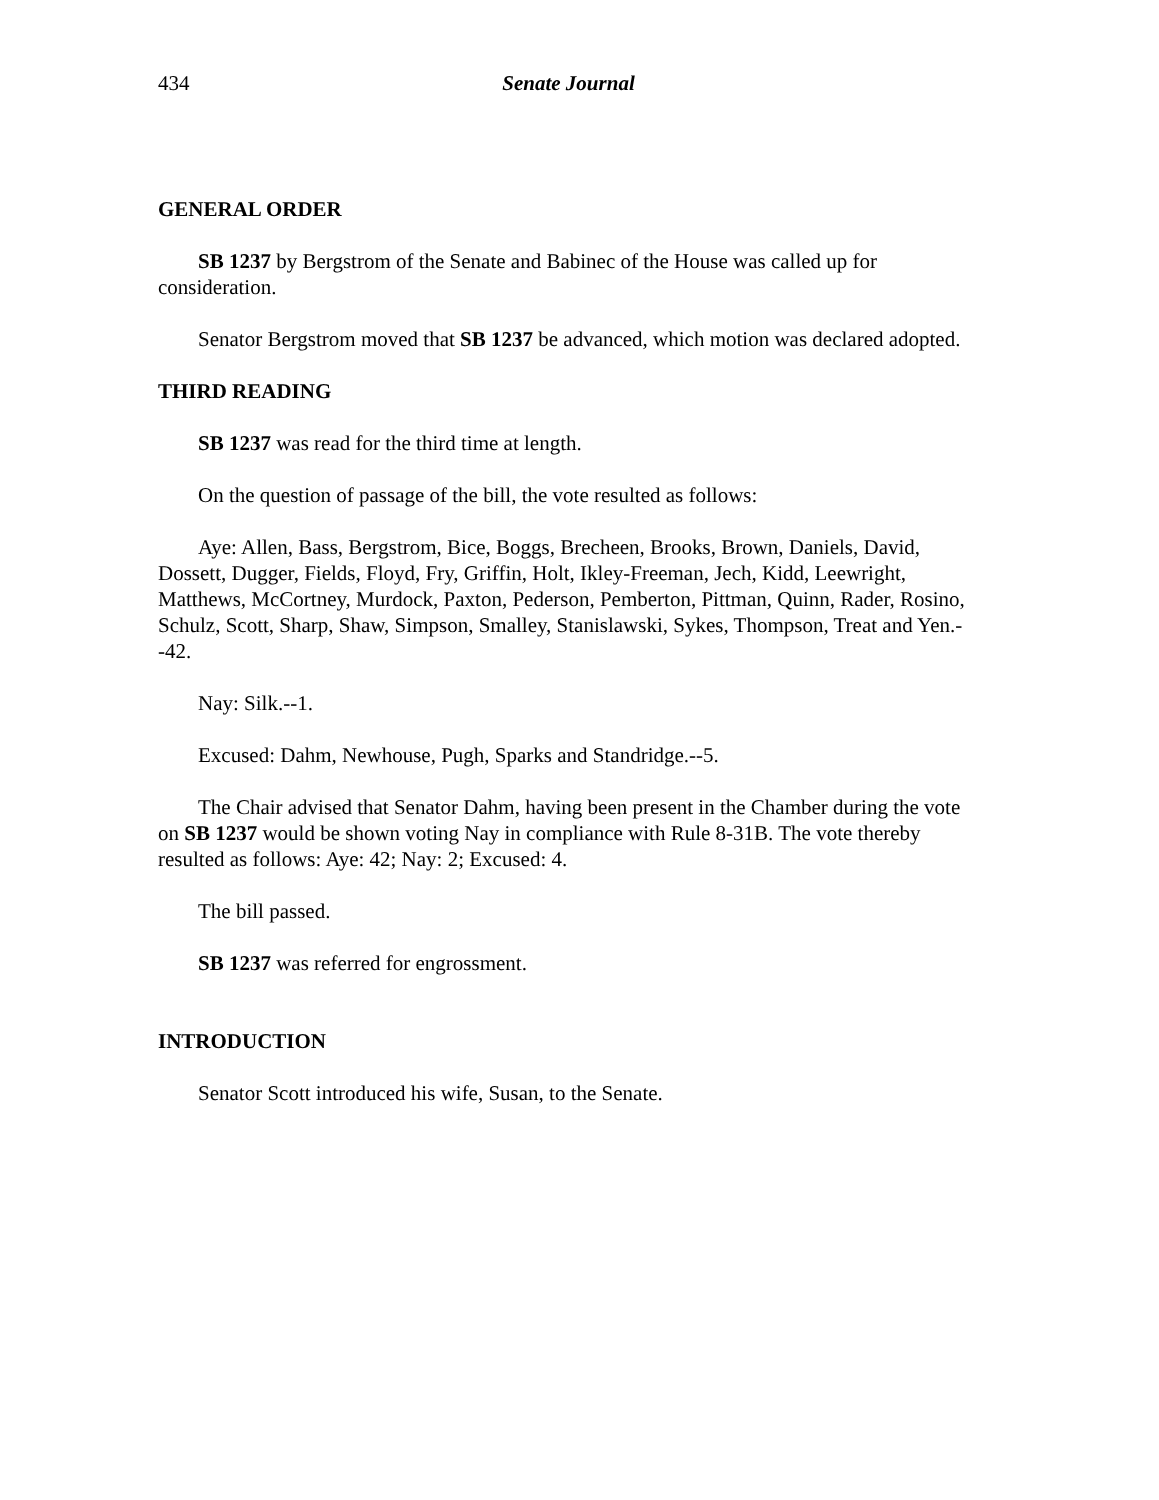434 Senate Journal
GENERAL ORDER
SB 1237 by Bergstrom of the Senate and Babinec of the House was called up for consideration.
Senator Bergstrom moved that SB 1237 be advanced, which motion was declared adopted.
THIRD READING
SB 1237 was read for the third time at length.
On the question of passage of the bill, the vote resulted as follows:
Aye: Allen, Bass, Bergstrom, Bice, Boggs, Brecheen, Brooks, Brown, Daniels, David, Dossett, Dugger, Fields, Floyd, Fry, Griffin, Holt, Ikley-Freeman, Jech, Kidd, Leewright, Matthews, McCortney, Murdock, Paxton, Pederson, Pemberton, Pittman, Quinn, Rader, Rosino, Schulz, Scott, Sharp, Shaw, Simpson, Smalley, Stanislawski, Sykes, Thompson, Treat and Yen.--42.
Nay: Silk.--1.
Excused: Dahm, Newhouse, Pugh, Sparks and Standridge.--5.
The Chair advised that Senator Dahm, having been present in the Chamber during the vote on SB 1237 would be shown voting Nay in compliance with Rule 8-31B. The vote thereby resulted as follows: Aye: 42; Nay: 2; Excused: 4.
The bill passed.
SB 1237 was referred for engrossment.
INTRODUCTION
Senator Scott introduced his wife, Susan, to the Senate.